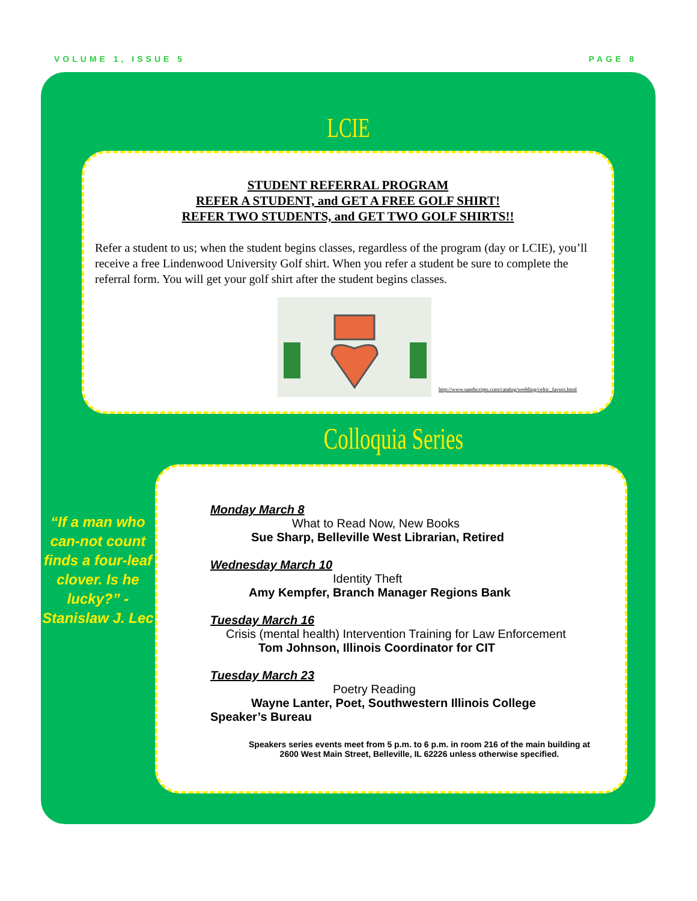VOLUME 1, ISSUE 5 PAGE 8
LCIE
STUDENT REFERRAL PROGRAM
REFER A STUDENT, and GET A FREE GOLF SHIRT!
REFER TWO STUDENTS, and GET TWO GOLF SHIRTS!!
Refer a student to us; when the student begins classes, regardless of the program (day or LCIE), you’ll receive a free Lindenwood University Golf shirt. When you refer a student be sure to complete the referral form. You will get your golf shirt after the student begins classes.
http://www.sandscripts.com/catalog/wedding/celtic_favors.html
Colloquia Series
“If a man who can-not count finds a four-leaf clover. Is he lucky?” -Stanislaw J. Lec
Monday March 8
What to Read Now, New Books
Sue Sharp, Belleville West Librarian, Retired
Wednesday March 10
Identity Theft
Amy Kempfer, Branch Manager Regions Bank
Tuesday March 16
Crisis (mental health) Intervention Training for Law Enforcement
Tom Johnson, Illinois Coordinator for CIT
Tuesday March 23
Poetry Reading
Wayne Lanter, Poet, Southwestern Illinois College
Speaker’s Bureau
Speakers series events meet from 5 p.m. to 6 p.m. in room 216 of the main building at 2600 West Main Street, Belleville, IL 62226 unless otherwise specified.